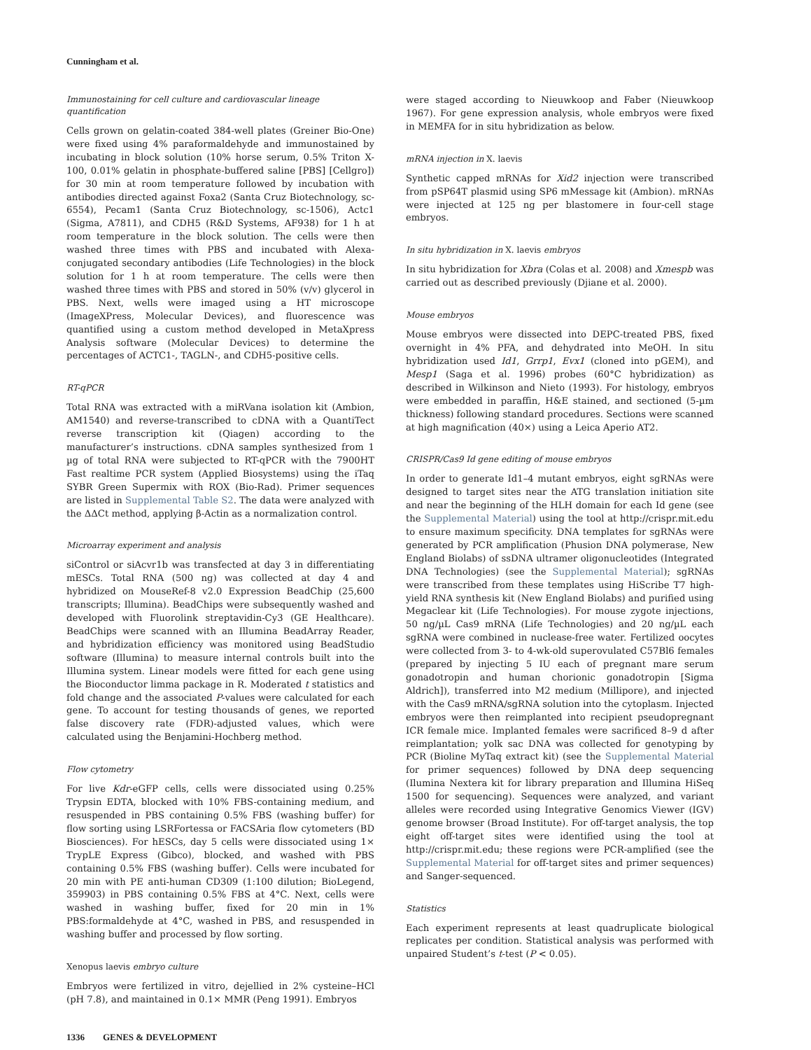Cunningham et al.
Immunostaining for cell culture and cardiovascular lineage quantification
Cells grown on gelatin-coated 384-well plates (Greiner Bio-One) were fixed using 4% paraformaldehyde and immunostained by incubating in block solution (10% horse serum, 0.5% Triton X-100, 0.01% gelatin in phosphate-buffered saline [PBS] [Cellgro]) for 30 min at room temperature followed by incubation with antibodies directed against Foxa2 (Santa Cruz Biotechnology, sc-6554), Pecam1 (Santa Cruz Biotechnology, sc-1506), Actc1 (Sigma, A7811), and CDH5 (R&D Systems, AF938) for 1 h at room temperature in the block solution. The cells were then washed three times with PBS and incubated with Alexa-conjugated secondary antibodies (Life Technologies) in the block solution for 1 h at room temperature. The cells were then washed three times with PBS and stored in 50% (v/v) glycerol in PBS. Next, wells were imaged using a HT microscope (ImageXPress, Molecular Devices), and fluorescence was quantified using a custom method developed in MetaXpress Analysis software (Molecular Devices) to determine the percentages of ACTC1-, TAGLN-, and CDH5-positive cells.
RT-qPCR
Total RNA was extracted with a miRVana isolation kit (Ambion, AM1540) and reverse-transcribed to cDNA with a QuantiTect reverse transcription kit (Qiagen) according to the manufacturer’s instructions. cDNA samples synthesized from 1 µg of total RNA were subjected to RT-qPCR with the 7900HT Fast realtime PCR system (Applied Biosystems) using the iTaq SYBR Green Supermix with ROX (Bio-Rad). Primer sequences are listed in Supplemental Table S2. The data were analyzed with the ΔΔCt method, applying β-Actin as a normalization control.
Microarray experiment and analysis
siControl or siAcvr1b was transfected at day 3 in differentiating mESCs. Total RNA (500 ng) was collected at day 4 and hybridized on MouseRef-8 v2.0 Expression BeadChip (25,600 transcripts; Illumina). BeadChips were subsequently washed and developed with Fluorolink streptavidin-Cy3 (GE Healthcare). BeadChips were scanned with an Illumina BeadArray Reader, and hybridization efficiency was monitored using BeadStudio software (Illumina) to measure internal controls built into the Illumina system. Linear models were fitted for each gene using the Bioconductor limma package in R. Moderated t statistics and fold change and the associated P-values were calculated for each gene. To account for testing thousands of genes, we reported false discovery rate (FDR)-adjusted values, which were calculated using the Benjamini-Hochberg method.
Flow cytometry
For live Kdr-eGFP cells, cells were dissociated using 0.25% Trypsin EDTA, blocked with 10% FBS-containing medium, and resuspended in PBS containing 0.5% FBS (washing buffer) for flow sorting using LSRFortessa or FACSAria flow cytometers (BD Biosciences). For hESCs, day 5 cells were dissociated using 1× TrypLE Express (Gibco), blocked, and washed with PBS containing 0.5% FBS (washing buffer). Cells were incubated for 20 min with PE anti-human CD309 (1:100 dilution; BioLegend, 359903) in PBS containing 0.5% FBS at 4°C. Next, cells were washed in washing buffer, fixed for 20 min in 1% PBS:formaldehyde at 4°C, washed in PBS, and resuspended in washing buffer and processed by flow sorting.
Xenopus laevis embryo culture
Embryos were fertilized in vitro, dejellied in 2% cysteine–HCl (pH 7.8), and maintained in 0.1× MMR (Peng 1991). Embryos
were staged according to Nieuwkoop and Faber (Nieuwkoop 1967). For gene expression analysis, whole embryos were fixed in MEMFA for in situ hybridization as below.
mRNA injection in X. laevis
Synthetic capped mRNAs for Xid2 injection were transcribed from pSP64T plasmid using SP6 mMessage kit (Ambion). mRNAs were injected at 125 ng per blastomere in four-cell stage embryos.
In situ hybridization in X. laevis embryos
In situ hybridization for Xbra (Colas et al. 2008) and Xmespb was carried out as described previously (Djiane et al. 2000).
Mouse embryos
Mouse embryos were dissected into DEPC-treated PBS, fixed overnight in 4% PFA, and dehydrated into MeOH. In situ hybridization used Id1, Grrp1, Evx1 (cloned into pGEM), and Mesp1 (Saga et al. 1996) probes (60°C hybridization) as described in Wilkinson and Nieto (1993). For histology, embryos were embedded in paraffin, H&E stained, and sectioned (5-µm thickness) following standard procedures. Sections were scanned at high magnification (40×) using a Leica Aperio AT2.
CRISPR/Cas9 Id gene editing of mouse embryos
In order to generate Id1–4 mutant embryos, eight sgRNAs were designed to target sites near the ATG translation initiation site and near the beginning of the HLH domain for each Id gene (see the Supplemental Material) using the tool at http://crispr.mit.edu to ensure maximum specificity. DNA templates for sgRNAs were generated by PCR amplification (Phusion DNA polymerase, New England Biolabs) of ssDNA ultramer oligonucleotides (Integrated DNA Technologies) (see the Supplemental Material); sgRNAs were transcribed from these templates using HiScribe T7 high-yield RNA synthesis kit (New England Biolabs) and purified using Megaclear kit (Life Technologies). For mouse zygote injections, 50 ng/µL Cas9 mRNA (Life Technologies) and 20 ng/µL each sgRNA were combined in nuclease-free water. Fertilized oocytes were collected from 3- to 4-wk-old superovulated C57Bl6 females (prepared by injecting 5 IU each of pregnant mare serum gonadotropin and human chorionic gonadotropin [Sigma Aldrich]), transferred into M2 medium (Millipore), and injected with the Cas9 mRNA/sgRNA solution into the cytoplasm. Injected embryos were then reimplanted into recipient pseudopregnant ICR female mice. Implanted females were sacrificed 8–9 d after reimplantation; yolk sac DNA was collected for genotyping by PCR (Bioline MyTaq extract kit) (see the Supplemental Material for primer sequences) followed by DNA deep sequencing (Ilumina Nextera kit for library preparation and Illumina HiSeq 1500 for sequencing). Sequences were analyzed, and variant alleles were recorded using Integrative Genomics Viewer (IGV) genome browser (Broad Institute). For off-target analysis, the top eight off-target sites were identified using the tool at http://crispr.mit.edu; these regions were PCR-amplified (see the Supplemental Material for off-target sites and primer sequences) and Sanger-sequenced.
Statistics
Each experiment represents at least quadruplicate biological replicates per condition. Statistical analysis was performed with unpaired Student’s t-test (P < 0.05).
1336 GENES & DEVELOPMENT